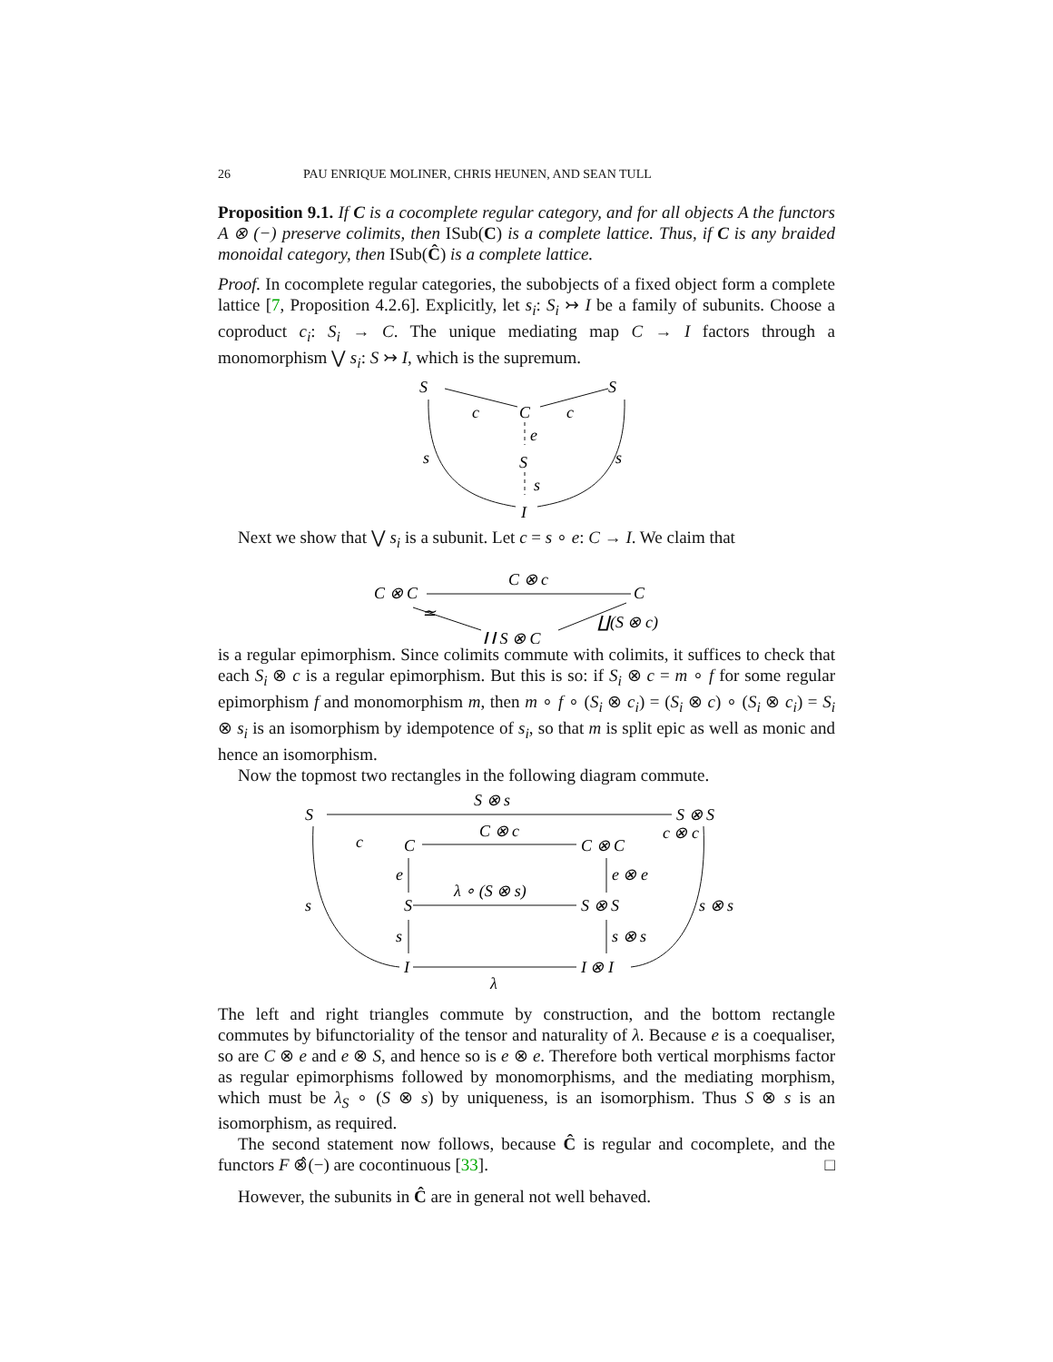26 PAU ENRIQUE MOLINER, CHRIS HEUNEN, AND SEAN TULL
Proposition 9.1. If C is a cocomplete regular category, and for all objects A the functors A ⊗ (−) preserve colimits, then ISub(C) is a complete lattice. Thus, if C is any braided monoidal category, then ISub(Ĉ) is a complete lattice.
Proof. In cocomplete regular categories, the subobjects of a fixed object form a complete lattice [7, Proposition 4.2.6]. Explicitly, let s<sub>i</sub>: S<sub>i</sub> ↣ I be a family of subunits. Choose a coproduct c<sub>i</sub>: S<sub>i</sub> → C. The unique mediating map C → I factors through a monomorphism ⋁ s<sub>i</sub>: S ↣ I, which is the supremum.
S
S
C
c
c
e
S
s
I
s
s
Next we show that ⋁ s<sub>i</sub> is a subunit. Let c = s ∘ e: C → I. We claim that
C ⊗ C
C ⊗ c
C
≃
∐ S ⊗ C
∐(S ⊗ c)
is a regular epimorphism. Since colimits commute with colimits, it suffices to check that each S<sub>i</sub> ⊗ c is a regular epimorphism. But this is so: if S<sub>i</sub> ⊗ c = m ∘ f for some regular epimorphism f and monomorphism m, then m ∘ f ∘ (S<sub>i</sub> ⊗ c<sub>i</sub>) = (S<sub>i</sub> ⊗ c) ∘ (S<sub>i</sub> ⊗ c<sub>i</sub>) = S<sub>i</sub> ⊗ s<sub>i</sub> is an isomorphism by idempotence of s<sub>i</sub>, so that m is split epic as well as monic and hence an isomorphism.
Now the topmost two rectangles in the following diagram commute.
S
S ⊗ s
S ⊗ S
c
C
C ⊗ c
C ⊗ C
c ⊗ c
e
e ⊗ e
s
S
λ ∘ (S ⊗ s)
S ⊗ S
s ⊗ s
s
s ⊗ s
I
I ⊗ I
λ
The left and right triangles commute by construction, and the bottom rectangle commutes by bifunctoriality of the tensor and naturality of λ. Because e is a coequaliser, so are C ⊗ e and e ⊗ S, and hence so is e ⊗ e. Therefore both vertical morphisms factor as regular epimorphisms followed by monomorphisms, and the mediating morphism, which must be λ<sub>S</sub> ∘ (S ⊗ s) by uniqueness, is an isomorphism. Thus S ⊗ s is an isomorphism, as required.
The second statement now follows, because Ĉ is regular and cocomplete, and the functors F ⊗̂(−) are cocontinuous [33]. □
However, the subunits in Ĉ are in general not well behaved.